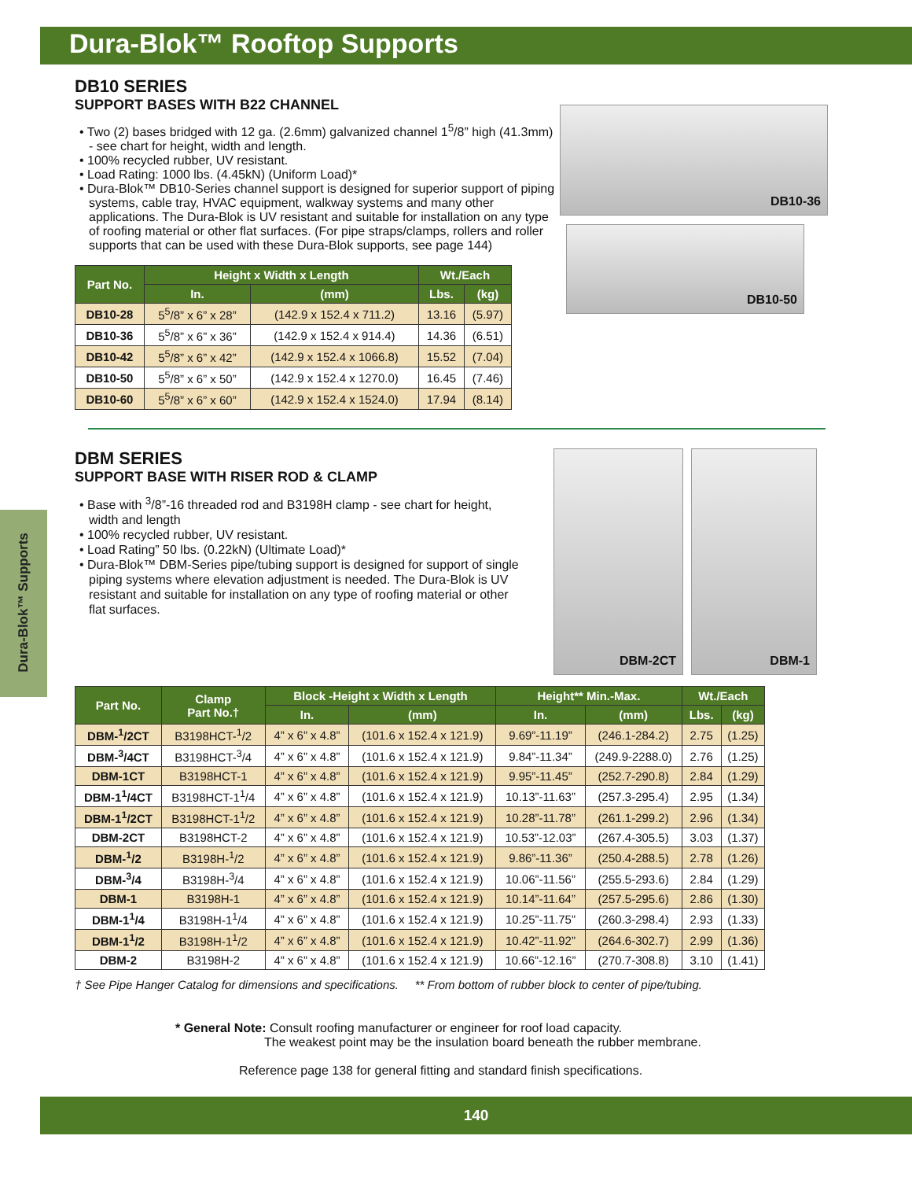Dura-Blok™ Rooftop Supports
Dura-Blok™ Supports
DB10 SERIES
SUPPORT BASES WITH B22 CHANNEL
• Two (2) bases bridged with 12 ga. (2.6mm) galvanized channel 1<sup>5</sup>/8” high (41.3mm) - see chart for height, width and length.
• 100% recycled rubber, UV resistant.
• Load Rating: 1000 lbs. (4.45kN) (Uniform Load)*
• Dura-Blok™ DB10-Series channel support is designed for superior support of piping systems, cable tray, HVAC equipment, walkway systems and many other applications. The Dura-Blok is UV resistant and suitable for installation on any type of roofing material or other flat surfaces. (For pipe straps/clamps, rollers and roller supports that can be used with these Dura-Blok supports, see page 144)
| Part No. | Height x Width x Length | | Wt./Each | |
| --- | --- | --- | --- | --- |
| | In. | (mm) | Lbs. | (kg) |
| DB10-28 | 5<sup>5</sup>/8” x 6” x 28” | (142.9 x 152.4 x 711.2) | 13.16 | (5.97) |
| DB10-36 | 5<sup>5</sup>/8” x 6” x 36” | (142.9 x 152.4 x 914.4) | 14.36 | (6.51) |
| DB10-42 | 5<sup>5</sup>/8” x 6” x 42” | (142.9 x 152.4 x 1066.8) | 15.52 | (7.04) |
| DB10-50 | 5<sup>5</sup>/8” x 6” x 50” | (142.9 x 152.4 x 1270.0) | 16.45 | (7.46) |
| DB10-60 | 5<sup>5</sup>/8” x 6” x 60” | (142.9 x 152.4 x 1524.0) | 17.94 | (8.14) |
DB10-36
DB10-50
DBM SERIES
SUPPORT BASE WITH RISER ROD & CLAMP
• Base with <sup>3</sup>/8”-16 threaded rod and B3198H clamp - see chart for height, width and length
• 100% recycled rubber, UV resistant.
• Load Rating” 50 lbs. (0.22kN) (Ultimate Load)*
• Dura-Blok™ DBM-Series pipe/tubing support is designed for support of single piping systems where elevation adjustment is needed. The Dura-Blok is UV resistant and suitable for installation on any type of roofing material or other flat surfaces.
DBM-2CT DBM-1
| Part No. | Clamp Part No.† | Block -Height x Width x Length | | Height** Min.-Max. | | Wt./Each | |
| --- | --- | --- | --- | --- | --- | --- | --- |
| | | In. | (mm) | In. | (mm) | Lbs. | (kg) |
| DBM-<sup>1</sup>/2CT | B3198HCT-<sup>1</sup>/2 | 4” x 6” x 4.8” | (101.6 x 152.4 x 121.9) | 9.69”-11.19” | (246.1-284.2) | 2.75 | (1.25) |
| DBM-<sup>3</sup>/4CT | B3198HCT-<sup>3</sup>/4 | 4” x 6” x 4.8” | (101.6 x 152.4 x 121.9) | 9.84”-11.34” | (249.9-2288.0) | 2.76 | (1.25) |
| DBM-1CT | B3198HCT-1 | 4” x 6” x 4.8” | (101.6 x 152.4 x 121.9) | 9.95”-11.45” | (252.7-290.8) | 2.84 | (1.29) |
| DBM-1<sup>1</sup>/4CT | B3198HCT-1<sup>1</sup>/4 | 4” x 6” x 4.8” | (101.6 x 152.4 x 121.9) | 10.13”-11.63” | (257.3-295.4) | 2.95 | (1.34) |
| DBM-1<sup>1</sup>/2CT | B3198HCT-1<sup>1</sup>/2 | 4” x 6” x 4.8” | (101.6 x 152.4 x 121.9) | 10.28”-11.78” | (261.1-299.2) | 2.96 | (1.34) |
| DBM-2CT | B3198HCT-2 | 4” x 6” x 4.8” | (101.6 x 152.4 x 121.9) | 10.53”-12.03” | (267.4-305.5) | 3.03 | (1.37) |
| DBM-<sup>1</sup>/2 | B3198H-<sup>1</sup>/2 | 4” x 6” x 4.8” | (101.6 x 152.4 x 121.9) | 9.86”-11.36” | (250.4-288.5) | 2.78 | (1.26) |
| DBM-<sup>3</sup>/4 | B3198H-<sup>3</sup>/4 | 4” x 6” x 4.8” | (101.6 x 152.4 x 121.9) | 10.06”-11.56” | (255.5-293.6) | 2.84 | (1.29) |
| DBM-1 | B3198H-1 | 4” x 6” x 4.8” | (101.6 x 152.4 x 121.9) | 10.14”-11.64” | (257.5-295.6) | 2.86 | (1.30) |
| DBM-1<sup>1</sup>/4 | B3198H-1<sup>1</sup>/4 | 4” x 6” x 4.8” | (101.6 x 152.4 x 121.9) | 10.25”-11.75” | (260.3-298.4) | 2.93 | (1.33) |
| DBM-1<sup>1</sup>/2 | B3198H-1<sup>1</sup>/2 | 4” x 6” x 4.8” | (101.6 x 152.4 x 121.9) | 10.42”-11.92” | (264.6-302.7) | 2.99 | (1.36) |
| DBM-2 | B3198H-2 | 4” x 6” x 4.8” | (101.6 x 152.4 x 121.9) | 10.66”-12.16” | (270.7-308.8) | 3.10 | (1.41) |
† See Pipe Hanger Catalog for dimensions and specifications. ** From bottom of rubber block to center of pipe/tubing.
* General Note: Consult roofing manufacturer or engineer for roof load capacity.
The weakest point may be the insulation board beneath the rubber membrane.
Reference page 138 for general fitting and standard finish specifications.
140